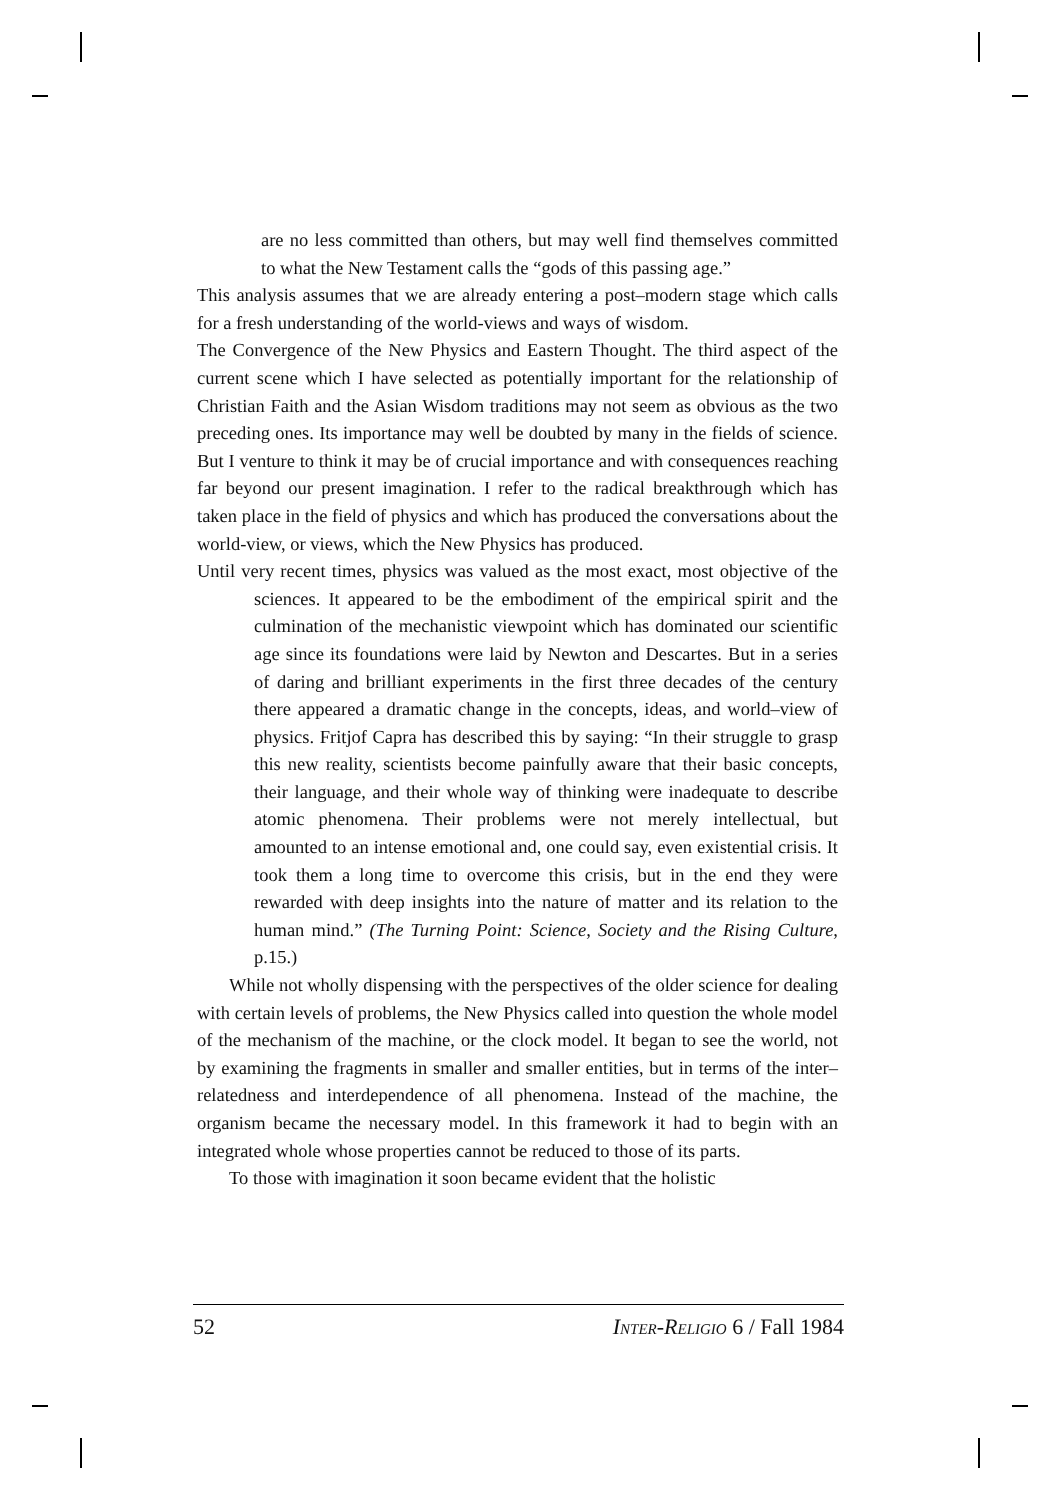are no less committed than others, but may well find themselves committed to what the New Testament calls the “gods of this passing age.”
This analysis assumes that we are already entering a post–modern stage which calls for a fresh understanding of the world-views and ways of wisdom.
The Convergence of the New Physics and Eastern Thought. The third aspect of the current scene which I have selected as potentially important for the relationship of Christian Faith and the Asian Wisdom traditions may not seem as obvious as the two preceding ones. Its importance may well be doubted by many in the fields of science. But I venture to think it may be of crucial importance and with consequences reaching far beyond our present imagination. I refer to the radical breakthrough which has taken place in the field of physics and which has produced the conversations about the world-view, or views, which the New Physics has produced.
Until very recent times, physics was valued as the most exact, most objective of the sciences. It appeared to be the embodiment of the empirical spirit and the culmination of the mechanistic viewpoint which has dominated our scientific age since its foundations were laid by Newton and Descartes. But in a series of daring and brilliant experiments in the first three decades of the century there appeared a dramatic change in the concepts, ideas, and world–view of physics. Fritjof Capra has described this by saying: “In their struggle to grasp this new reality, scientists become painfully aware that their basic concepts, their language, and their whole way of thinking were inadequate to describe atomic phenomena. Their problems were not merely intellectual, but amounted to an intense emotional and, one could say, even existential crisis. It took them a long time to overcome this crisis, but in the end they were rewarded with deep insights into the nature of matter and its relation to the human mind.” (The Turning Point: Science, Society and the Rising Culture, p.15.)
While not wholly dispensing with the perspectives of the older science for dealing with certain levels of problems, the New Physics called into question the whole model of the mechanism of the machine, or the clock model. It began to see the world, not by examining the fragments in smaller and smaller entities, but in terms of the inter– relatedness and interdependence of all phenomena. Instead of the machine, the organism became the necessary model. In this framework it had to begin with an integrated whole whose properties cannot be reduced to those of its parts.
To those with imagination it soon became evident that the holistic
52 INTER-RELIGIO 6 / Fall 1984